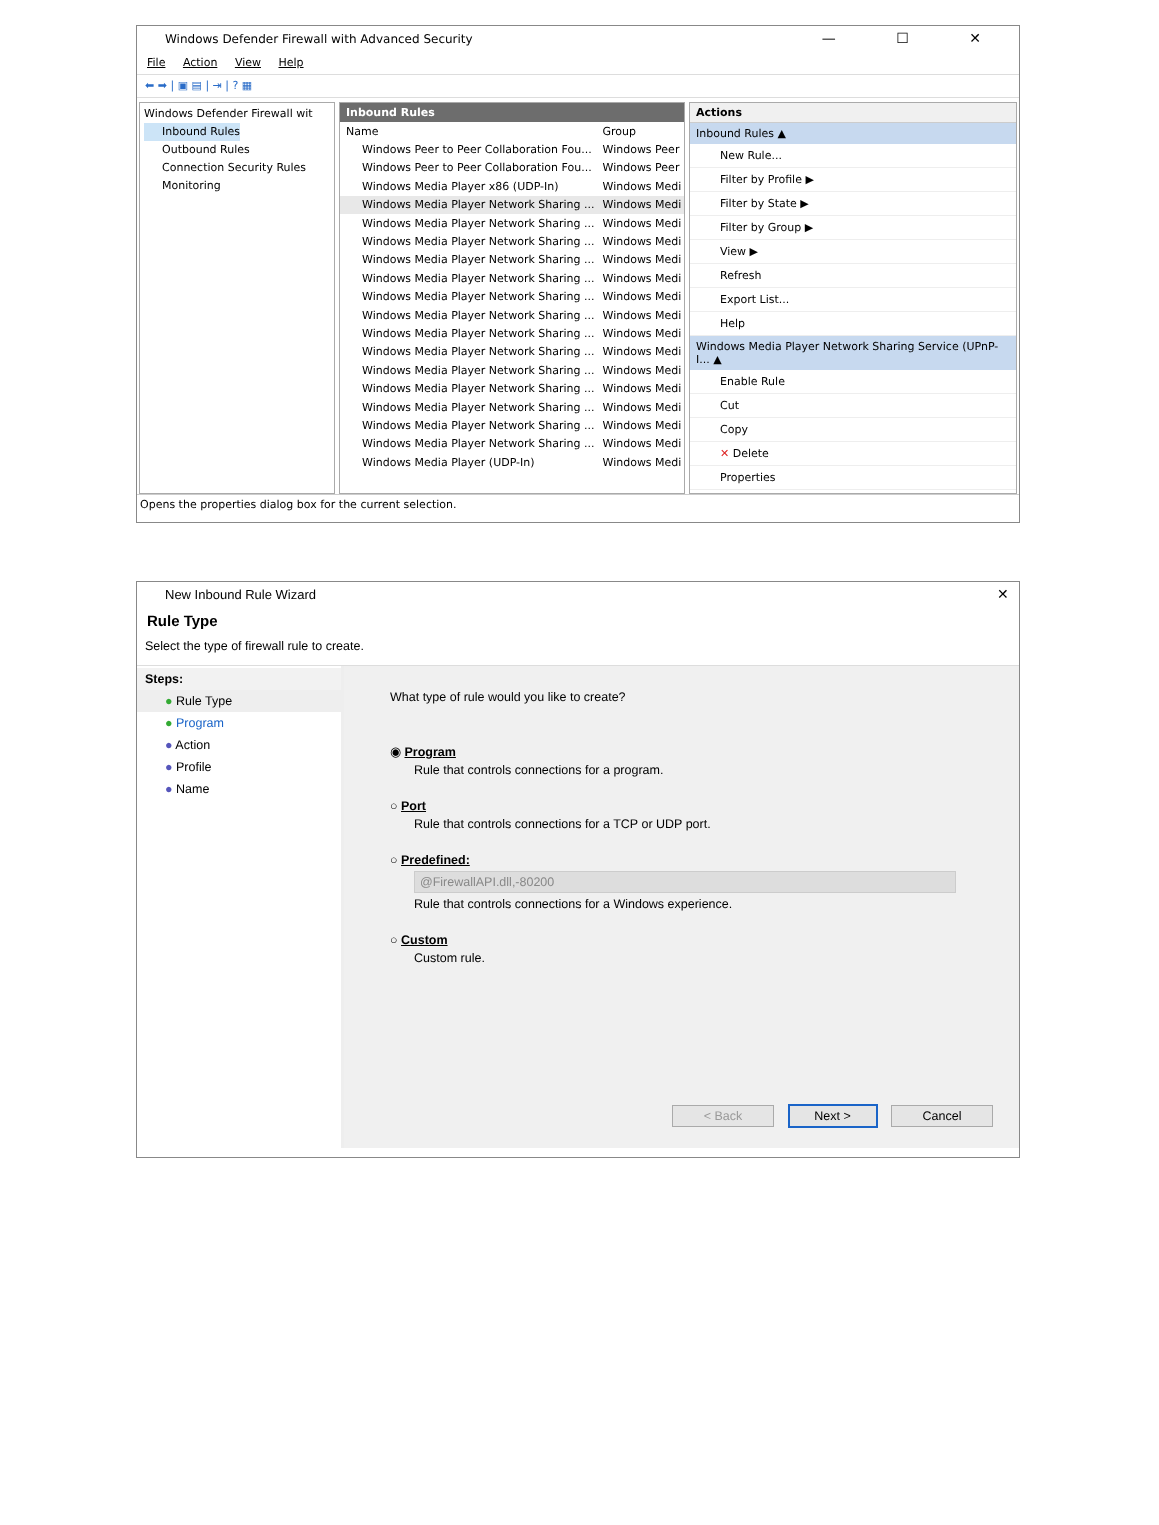Windows Defender Firewall with Advanced Security
— ☐ ✕
File Action View Help
⬅ ➡ | ▣ ▤ | ⇥ | ? ▦
Windows Defender Firewall wit
Inbound Rules
Outbound Rules
Connection Security Rules
Monitoring
Inbound Rules
| Name | Group |
| --- | --- |
| Windows Peer to Peer Collaboration Fou... | Windows Peer |
| Windows Peer to Peer Collaboration Fou... | Windows Peer |
| Windows Media Player x86 (UDP-In) | Windows Medi |
| Windows Media Player Network Sharing ... | Windows Medi |
| Windows Media Player Network Sharing ... | Windows Medi |
| Windows Media Player Network Sharing ... | Windows Medi |
| Windows Media Player Network Sharing ... | Windows Medi |
| Windows Media Player Network Sharing ... | Windows Medi |
| Windows Media Player Network Sharing ... | Windows Medi |
| Windows Media Player Network Sharing ... | Windows Medi |
| Windows Media Player Network Sharing ... | Windows Medi |
| Windows Media Player Network Sharing ... | Windows Medi |
| Windows Media Player Network Sharing ... | Windows Medi |
| Windows Media Player Network Sharing ... | Windows Medi |
| Windows Media Player Network Sharing ... | Windows Medi |
| Windows Media Player Network Sharing ... | Windows Medi |
| Windows Media Player Network Sharing ... | Windows Medi |
| Windows Media Player (UDP-In) | Windows Medi |
Actions
Inbound Rules ▲
New Rule...
Filter by Profile ▶
Filter by State ▶
Filter by Group ▶
View ▶
Refresh
Export List...
Help
Windows Media Player Network Sharing Service (UPnP-I... ▲
Enable Rule
Cut
Copy
✕ Delete
Properties
Opens the properties dialog box for the current selection.
New Inbound Rule Wizard
✕
Rule Type
Select the type of firewall rule to create.
Steps:
● Rule Type
● Program
● Action
● Profile
● Name
What type of rule would you like to create?
◉ Program
Rule that controls connections for a program.
○ Port
Rule that controls connections for a TCP or UDP port.
○ Predefined:
@FirewallAPI.dll,-80200
Rule that controls connections for a Windows experience.
○ Custom
Custom rule.
< Back Next > Cancel